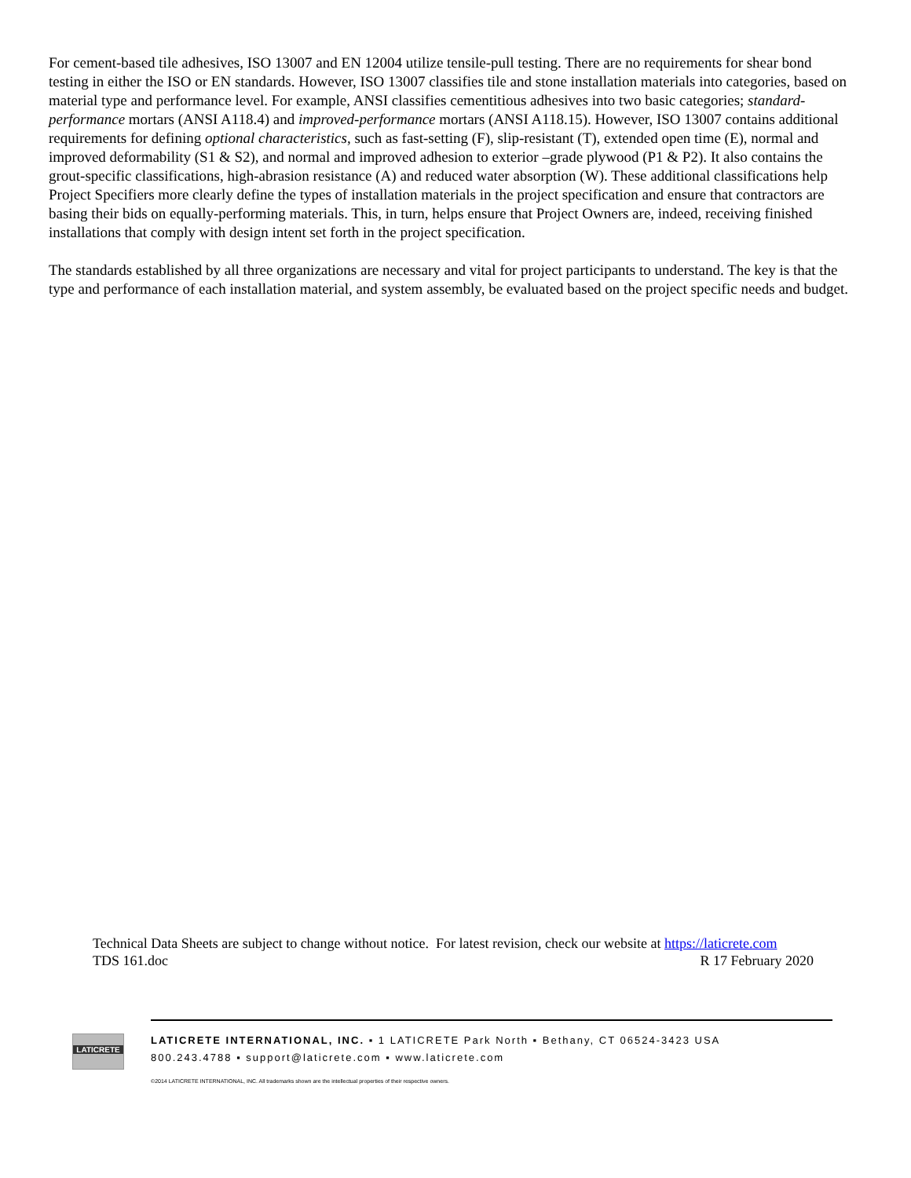For cement-based tile adhesives, ISO 13007 and EN 12004 utilize tensile-pull testing. There are no requirements for shear bond testing in either the ISO or EN standards. However, ISO 13007 classifies tile and stone installation materials into categories, based on material type and performance level. For example, ANSI classifies cementitious adhesives into two basic categories; standard-performance mortars (ANSI A118.4) and improved-performance mortars (ANSI A118.15). However, ISO 13007 contains additional requirements for defining optional characteristics, such as fast-setting (F), slip-resistant (T), extended open time (E), normal and improved deformability (S1 & S2), and normal and improved adhesion to exterior –grade plywood (P1 & P2). It also contains the grout-specific classifications, high-abrasion resistance (A) and reduced water absorption (W). These additional classifications help Project Specifiers more clearly define the types of installation materials in the project specification and ensure that contractors are basing their bids on equally-performing materials. This, in turn, helps ensure that Project Owners are, indeed, receiving finished installations that comply with design intent set forth in the project specification.
The standards established by all three organizations are necessary and vital for project participants to understand. The key is that the type and performance of each installation material, and system assembly, be evaluated based on the project specific needs and budget.
Technical Data Sheets are subject to change without notice. For latest revision, check our website at https://laticrete.com
TDS 161.doc R 17 February 2020
LATICRETE
LATICRETE INTERNATIONAL, INC. ▪ 1 LATICRETE Park North ▪ Bethany, CT 06524-3423 USA
800.243.4788 ▪ support@laticrete.com ▪ www.laticrete.com
©2014 LATICRETE INTERNATIONAL, INC. All trademarks shown are the intellectual properties of their respective owners.